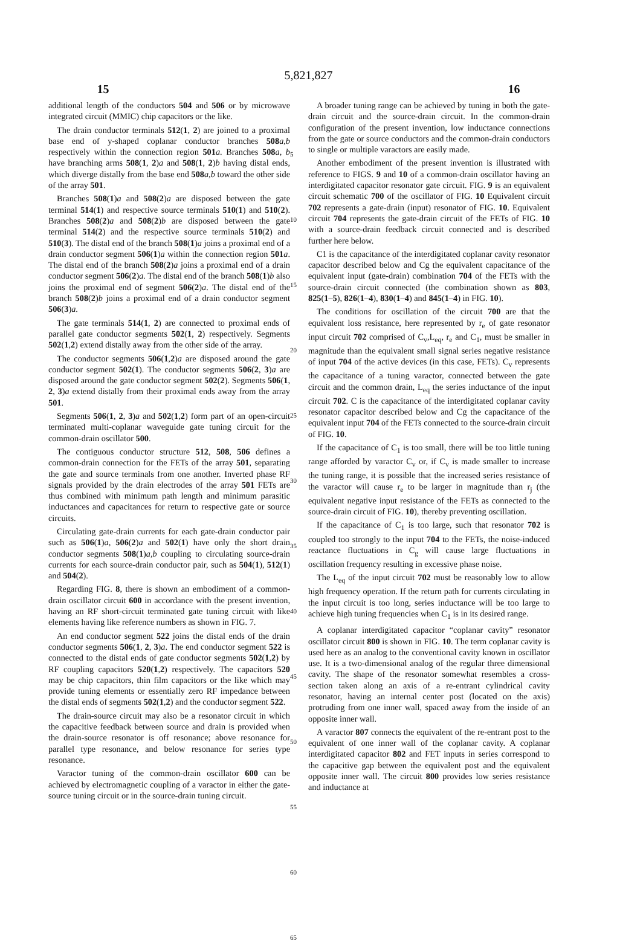5,821,827
15 16
additional length of the conductors 504 and 506 or by microwave integrated circuit (MMIC) chip capacitors or the like.
The drain conductor terminals 512(1, 2) are joined to a proximal base end of y-shaped coplanar conductor branches 508 a,b respectively within the connection region 501 a. Branches 508 a, b have branching arms 508(1, 2)a and 508(1, 2)b having distal ends, which diverge distally from the base end 508 a,b toward the other side of the array 501.
Branches 508(1)a and 508(2)a are disposed between the gate terminal 514(1) and respective source terminals 510(1) and 510(2). Branches 508(2)a and 508(2)b are disposed between the gate terminal 514(2) and the respective source terminals 510(2) and 510(3). The distal end of the branch 508(1)a joins a proximal end of a drain conductor segment 506(1)a within the connection region 501 a. The distal end of the branch 508(2)a joins a proximal end of a drain conductor segment 506(2)a. The distal end of the branch 508(1)b also joins the proximal end of segment 506(2)a. The distal end of the branch 508(2)b joins a proximal end of a drain conductor segment 506(3)a.
The gate terminals 514(1, 2) are connected to proximal ends of parallel gate conductor segments 502(1, 2) respectively. Segments 502(1,2) extend distally away from the other side of the array.
The conductor segments 506(1,2)a are disposed around the gate conductor segment 502(1). The conductor segments 506(2, 3)a are disposed around the gate conductor segment 502(2). Segments 506(1, 2, 3)a extend distally from their proximal ends away from the array 501.
Segments 506(1, 2, 3)a and 502(1,2) form part of an open-circuit terminated multi-coplanar waveguide gate tuning circuit for the common-drain oscillator 500.
The contiguous conductor structure 512, 508, 506 defines a common-drain connection for the FETs of the array 501, separating the gate and source terminals from one another. Inverted phase RF signals provided by the drain electrodes of the array 501 FETs are thus combined with minimum path length and minimum parasitic inductances and capacitances for return to respective gate or source circuits.
Circulating gate-drain currents for each gate-drain conductor pair such as 506(1)a, 506(2)a and 502(1) have only the short drain conductor segments 508(1)a,b coupling to circulating source-drain currents for each source-drain conductor pair, such as 504(1), 512(1) and 504(2).
Regarding FIG. 8, there is shown an embodiment of a common-drain oscillator circuit 600 in accordance with the present invention, having an RF short-circuit terminated gate tuning circuit with like elements having like reference numbers as shown in FIG. 7.
An end conductor segment 522 joins the distal ends of the drain conductor segments 506(1, 2, 3)a. The end conductor segment 522 is connected to the distal ends of gate conductor segments 502(1,2) by RF coupling capacitors 520(1,2) respectively. The capacitors 520 may be chip capacitors, thin film capacitors or the like which may provide tuning elements or essentially zero RF impedance between the distal ends of segments 502(1,2) and the conductor segment 522.
The drain-source circuit may also be a resonator circuit in which the capacitive feedback between source and drain is provided when the drain-source resonator is off resonance; above resonance for parallel type resonance, and below resonance for series type resonance.
Varactor tuning of the common-drain oscillator 600 can be achieved by electromagnetic coupling of a varactor in either the gate-source tuning circuit or in the source-drain tuning circuit.
5
10
15
20
25
30
35
40
45
50
55
60
65
A broader tuning range can be achieved by tuning in both the gate-drain circuit and the source-drain circuit. In the common-drain configuration of the present invention, low inductance connections from the gate or source conductors and the common-drain conductors to single or multiple varactors are easily made.
Another embodiment of the present invention is illustrated with reference to FIGS. 9 and 10 of a common-drain oscillator having an interdigitated capacitor resonator gate circuit. FIG. 9 is an equivalent circuit schematic 700 of the oscillator of FIG. 10 Equivalent circuit 702 represents a gate-drain (input) resonator of FIG. 10. Equivalent circuit 704 represents the gate-drain circuit of the FETs of FIG. 10 with a source-drain feedback circuit connected and is described further here below.
C1 is the capacitance of the interdigitated coplanar cavity resonator capacitor described below and Cg the equivalent capacitance of the equivalent input (gate-drain) combination 704 of the FETs with the source-drain circuit connected (the combination shown as 803, 825(1–5), 826(1–4), 830(1–4) and 845(1–4) in FIG. 10).
The conditions for oscillation of the circuit 700 are that the equivalent loss resistance, here represented by r<sub>e</sub> of gate resonator input circuit 702 comprised of C<sub>v</sub>,L<sub>eq</sub>, r<sub>e</sub> and C<sub>1</sub>, must be smaller in magnitude than the equivalent small signal series negative resistance of input 704 of the active devices (in this case, FETs). C<sub>v</sub> represents the capacitance of a tuning varactor, connected between the gate circuit and the common drain, L<sub>eq</sub> the series inductance of the input circuit 702. C is the capacitance of the interdigitated coplanar cavity resonator capacitor described below and Cg the capacitance of the equivalent input 704 of the FETs connected to the source-drain circuit of FIG. 10.
If the capacitance of C<sub>1</sub> is too small, there will be too little tuning range afforded by varactor C<sub>v</sub> or, if C<sub>v</sub> is made smaller to increase the tuning range, it is possible that the increased series resistance of the varactor will cause r<sub>e</sub> to be larger in magnitude than r<sub>j</sub> (the equivalent negative input resistance of the FETs as connected to the source-drain circuit of FIG. 10), thereby preventing oscillation.
If the capacitance of C<sub>1</sub> is too large, such that resonator 702 is coupled too strongly to the input 704 to the FETs, the noise-induced reactance fluctuations in C<sub>g</sub> will cause large fluctuations in oscillation frequency resulting in excessive phase noise.
The L<sub>eq</sub> of the input circuit 702 must be reasonably low to allow high frequency operation. If the return path for currents circulating in the input circuit is too long, series inductance will be too large to achieve high tuning frequencies when C<sub>1</sub> is in its desired range.
A coplanar interdigitated capacitor “coplanar cavity” resonator oscillator circuit 800 is shown in FIG. 10. The term coplanar cavity is used here as an analog to the conventional cavity known in oscillator use. It is a two-dimensional analog of the regular three dimensional cavity. The shape of the resonator somewhat resembles a cross-section taken along an axis of a re-entrant cylindrical cavity resonator, having an internal center post (located on the axis) protruding from one inner wall, spaced away from the inside of an opposite inner wall.
A varactor 807 connects the equivalent of the re-entrant post to the equivalent of one inner wall of the coplanar cavity. A coplanar interdigitated capacitor 802 and FET inputs in series correspond to the capacitive gap between the equivalent post and the equivalent opposite inner wall. The circuit 800 provides low series resistance and inductance at